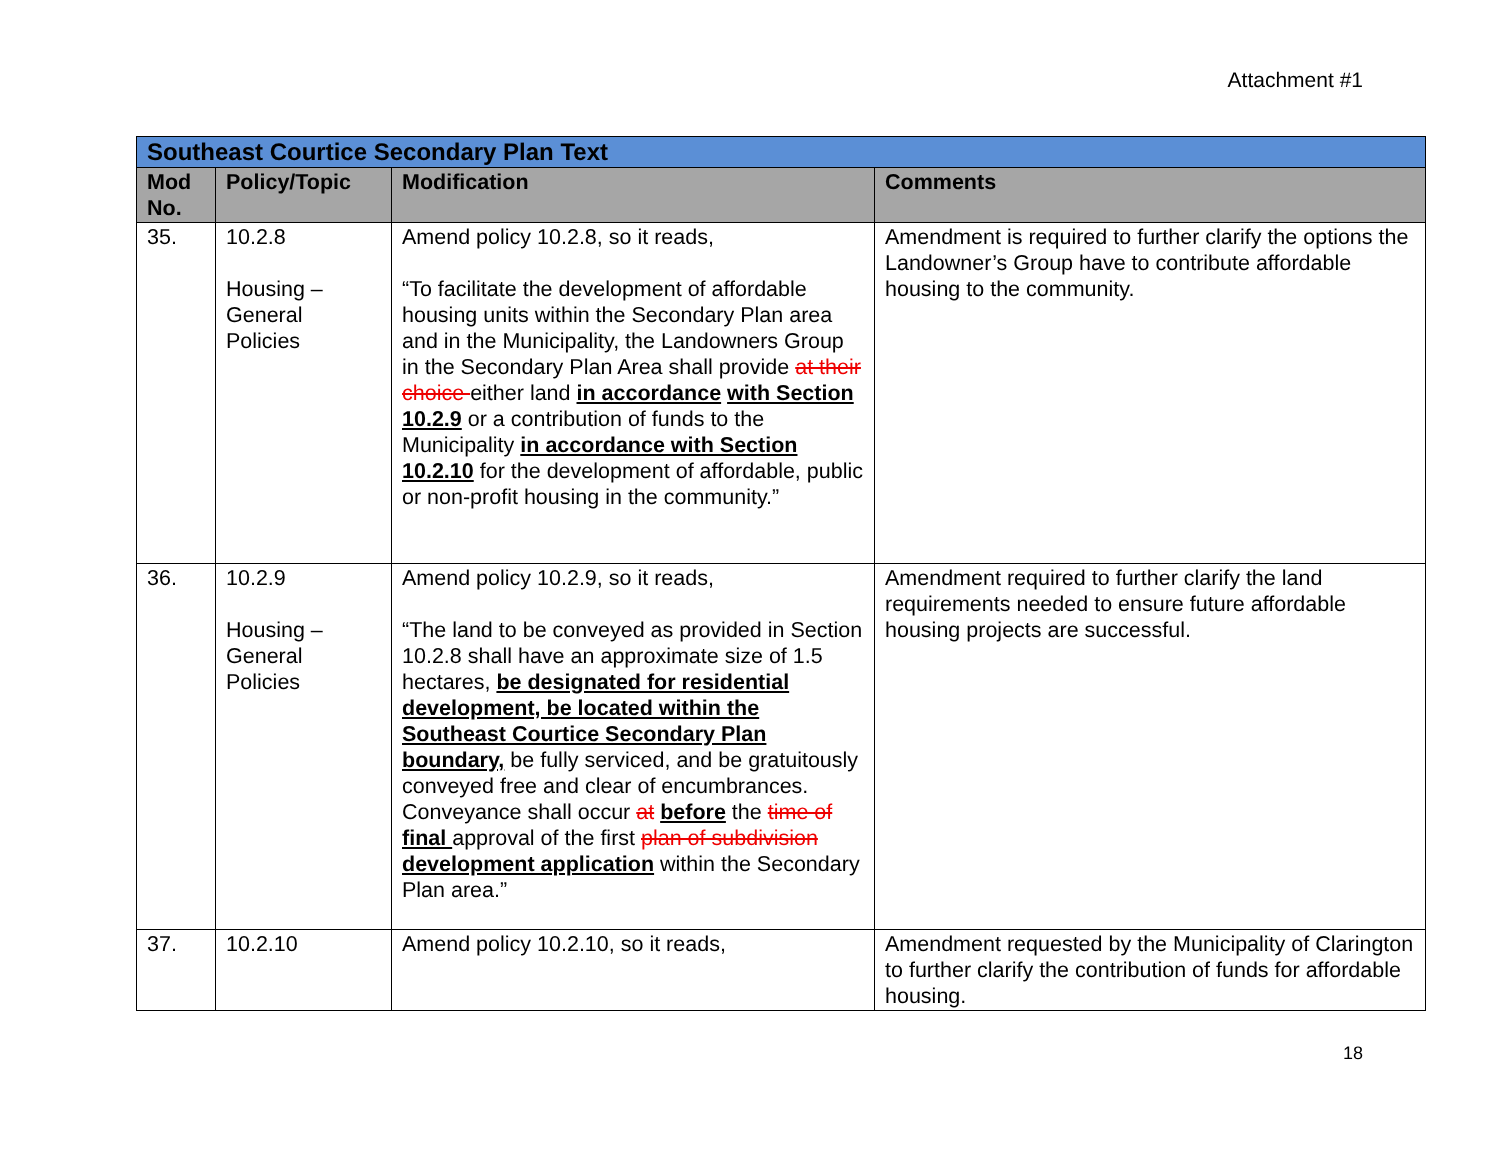Attachment #1
| Southeast Courtice Secondary Plan Text | | | |
| --- | --- | --- | --- |
| Mod No. | Policy/Topic | Modification | Comments |
| 35. | 10.2.8 Housing – General Policies | Amend policy 10.2.8, so it reads, “To facilitate the development of affordable housing units within the Secondary Plan area and in the Municipality, the Landowners Group in the Secondary Plan Area shall provide at their choice either land in accordance with Section 10.2.9 or a contribution of funds to the Municipality in accordance with Section 10.2.10 for the development of affordable, public or non-profit housing in the community.” | Amendment is required to further clarify the options the Landowner’s Group have to contribute affordable housing to the community. |
| 36. | 10.2.9 Housing – General Policies | Amend policy 10.2.9, so it reads, “The land to be conveyed as provided in Section 10.2.8 shall have an approximate size of 1.5 hectares, be designated for residential development, be located within the Southeast Courtice Secondary Plan boundary, be fully serviced, and be gratuitously conveyed free and clear of encumbrances. Conveyance shall occur at before the time of final approval of the first plan of subdivision development application within the Secondary Plan area.” | Amendment required to further clarify the land requirements needed to ensure future affordable housing projects are successful. |
| 37. | 10.2.10 | Amend policy 10.2.10, so it reads, | Amendment requested by the Municipality of Clarington to further clarify the contribution of funds for affordable housing. |
18